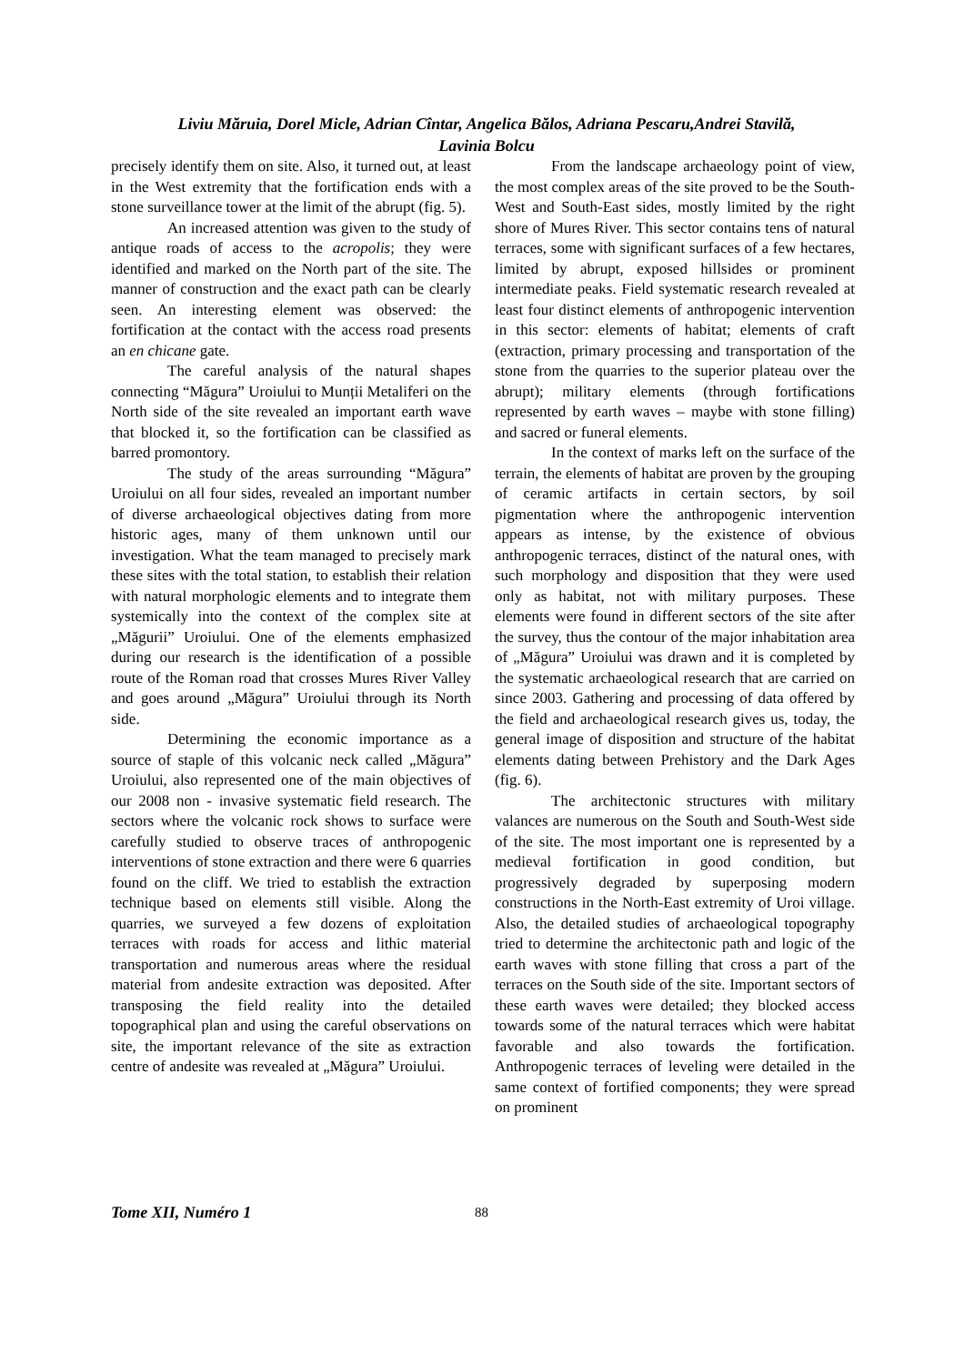Liviu Măruia, Dorel Micle, Adrian Cîntar, Angelica Bălos, Adriana Pescaru,Andrei Stavilă,
Lavinia Bolcu
precisely identify them on site. Also, it turned out, at least in the West extremity that the fortification ends with a stone surveillance tower at the limit of the abrupt (fig. 5).
An increased attention was given to the study of antique roads of access to the acropolis; they were identified and marked on the North part of the site. The manner of construction and the exact path can be clearly seen. An interesting element was observed: the fortification at the contact with the access road presents an en chicane gate.
The careful analysis of the natural shapes connecting “Măgura” Uroiului to Munții Metaliferi on the North side of the site revealed an important earth wave that blocked it, so the fortification can be classified as barred promontory.
The study of the areas surrounding “Măgura” Uroiului on all four sides, revealed an important number of diverse archaeological objectives dating from more historic ages, many of them unknown until our investigation. What the team managed to precisely mark these sites with the total station, to establish their relation with natural morphologic elements and to integrate them systemically into the context of the complex site at „Măgurii” Uroiului. One of the elements emphasized during our research is the identification of a possible route of the Roman road that crosses Mures River Valley and goes around „Măgura” Uroiului through its North side.
Determining the economic importance as a source of staple of this volcanic neck called „Măgura” Uroiului, also represented one of the main objectives of our 2008 non - invasive systematic field research. The sectors where the volcanic rock shows to surface were carefully studied to observe traces of anthropogenic interventions of stone extraction and there were 6 quarries found on the cliff. We tried to establish the extraction technique based on elements still visible. Along the quarries, we surveyed a few dozens of exploitation terraces with roads for access and lithic material transportation and numerous areas where the residual material from andesite extraction was deposited. After transposing the field reality into the detailed topographical plan and using the careful observations on site, the important relevance of the site as extraction centre of andesite was revealed at „Măgura” Uroiului.
From the landscape archaeology point of view, the most complex areas of the site proved to be the South-West and South-East sides, mostly limited by the right shore of Mures River. This sector contains tens of natural terraces, some with significant surfaces of a few hectares, limited by abrupt, exposed hillsides or prominent intermediate peaks. Field systematic research revealed at least four distinct elements of anthropogenic intervention in this sector: elements of habitat; elements of craft (extraction, primary processing and transportation of the stone from the quarries to the superior plateau over the abrupt); military elements (through fortifications represented by earth waves – maybe with stone filling) and sacred or funeral elements.
In the context of marks left on the surface of the terrain, the elements of habitat are proven by the grouping of ceramic artifacts in certain sectors, by soil pigmentation where the anthropogenic intervention appears as intense, by the existence of obvious anthropogenic terraces, distinct of the natural ones, with such morphology and disposition that they were used only as habitat, not with military purposes. These elements were found in different sectors of the site after the survey, thus the contour of the major inhabitation area of „Măgura” Uroiului was drawn and it is completed by the systematic archaeological research that are carried on since 2003. Gathering and processing of data offered by the field and archaeological research gives us, today, the general image of disposition and structure of the habitat elements dating between Prehistory and the Dark Ages (fig. 6).
The architectonic structures with military valances are numerous on the South and South-West side of the site. The most important one is represented by a medieval fortification in good condition, but progressively degraded by superposing modern constructions in the North-East extremity of Uroi village. Also, the detailed studies of archaeological topography tried to determine the architectonic path and logic of the earth waves with stone filling that cross a part of the terraces on the South side of the site. Important sectors of these earth waves were detailed; they blocked access towards some of the natural terraces which were habitat favorable and also towards the fortification. Anthropogenic terraces of leveling were detailed in the same context of fortified components; they were spread on prominent
Tome XII, Numéro 1 88